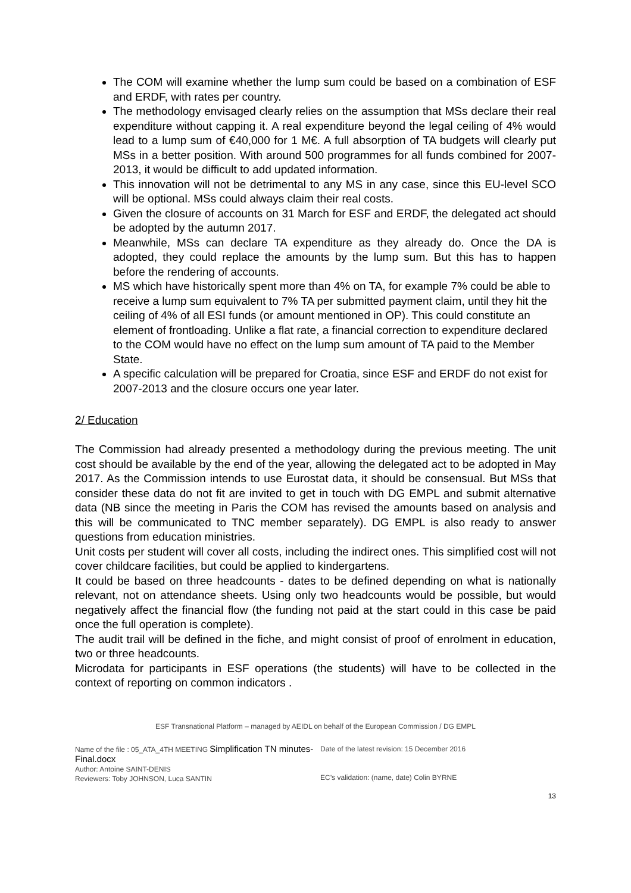The COM will examine whether the lump sum could be based on a combination of ESF and ERDF, with rates per country.
The methodology envisaged clearly relies on the assumption that MSs declare their real expenditure without capping it. A real expenditure beyond the legal ceiling of 4% would lead to a lump sum of €40,000 for 1 M€. A full absorption of TA budgets will clearly put MSs in a better position. With around 500 programmes for all funds combined for 2007-2013, it would be difficult to add updated information.
This innovation will not be detrimental to any MS in any case, since this EU-level SCO will be optional. MSs could always claim their real costs.
Given the closure of accounts on 31 March for ESF and ERDF, the delegated act should be adopted by the autumn 2017.
Meanwhile, MSs can declare TA expenditure as they already do. Once the DA is adopted, they could replace the amounts by the lump sum. But this has to happen before the rendering of accounts.
MS which have historically spent more than 4% on TA, for example 7% could be able to receive a lump sum equivalent to 7% TA per submitted payment claim, until they hit the ceiling of 4% of all ESI funds (or amount mentioned in OP). This could constitute an element of frontloading. Unlike a flat rate, a financial correction to expenditure declared to the COM would have no effect on the lump sum amount of TA paid to the Member State.
A specific calculation will be prepared for Croatia, since ESF and ERDF do not exist for 2007-2013 and the closure occurs one year later.
2/ Education
The Commission had already presented a methodology during the previous meeting. The unit cost should be available by the end of the year, allowing the delegated act to be adopted in May 2017. As the Commission intends to use Eurostat data, it should be consensual. But MSs that consider these data do not fit are invited to get in touch with DG EMPL and submit alternative data (NB since the meeting in Paris the COM has revised the amounts based on analysis and this will be communicated to TNC member separately). DG EMPL is also ready to answer questions from education ministries.
Unit costs per student will cover all costs, including the indirect ones. This simplified cost will not cover childcare facilities, but could be applied to kindergartens.
It could be based on three headcounts - dates to be defined depending on what is nationally relevant, not on attendance sheets. Using only two headcounts would be possible, but would negatively affect the financial flow (the funding not paid at the start could in this case be paid once the full operation is complete).
The audit trail will be defined in the fiche, and might consist of proof of enrolment in education, two or three headcounts.
Microdata for participants in ESF operations (the students) will have to be collected in the context of reporting on common indicators .
ESF Transnational Platform – managed by AEIDL on behalf of the European Commission / DG EMPL
Name of the file : 05_ATA_4TH MEETING Simplification TN minutes-Final.docx
Author: Antoine SAINT-DENIS
Reviewers: Toby JOHNSON, Luca SANTIN
Date of the latest revision: 15 December 2016
EC’s validation: (name, date) Colin BYRNE
13